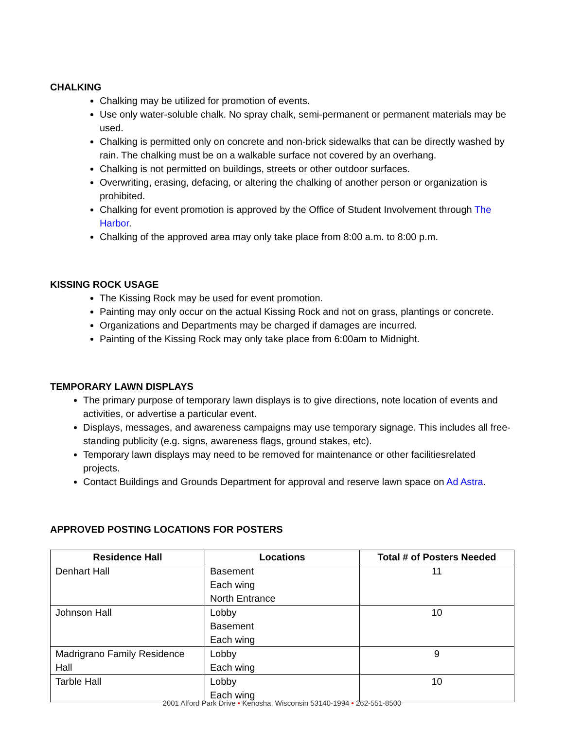CHALKING
Chalking may be utilized for promotion of events.
Use only water-soluble chalk. No spray chalk, semi-permanent or permanent materials may be used.
Chalking is permitted only on concrete and non-brick sidewalks that can be directly washed by rain. The chalking must be on a walkable surface not covered by an overhang.
Chalking is not permitted on buildings, streets or other outdoor surfaces.
Overwriting, erasing, defacing, or altering the chalking of another person or organization is prohibited.
Chalking for event promotion is approved by the Office of Student Involvement through The Harbor.
Chalking of the approved area may only take place from 8:00 a.m. to 8:00 p.m.
KISSING ROCK USAGE
The Kissing Rock may be used for event promotion.
Painting may only occur on the actual Kissing Rock and not on grass, plantings or concrete.
Organizations and Departments may be charged if damages are incurred.
Painting of the Kissing Rock may only take place from 6:00am to Midnight.
TEMPORARY LAWN DISPLAYS
The primary purpose of temporary lawn displays is to give directions, note location of events and activities, or advertise a particular event.
Displays, messages, and awareness campaigns may use temporary signage. This includes all free-standing publicity (e.g. signs, awareness flags, ground stakes, etc).
Temporary lawn displays may need to be removed for maintenance or other facilitiesrelated projects.
Contact Buildings and Grounds Department for approval and reserve lawn space on Ad Astra.
APPROVED POSTING LOCATIONS FOR POSTERS
| Residence Hall | Locations | Total # of Posters Needed |
| --- | --- | --- |
| Denhart Hall | Basement Each wing North Entrance | 11 |
| Johnson Hall | Lobby Basement Each wing | 10 |
| Madrigrano Family Residence Hall | Lobby Each wing | 9 |
| Tarble Hall | Lobby Each wing | 10 |
2001 Alford Park Drive • Kenosha, Wisconsin 53140-1994 • 262-551-8500